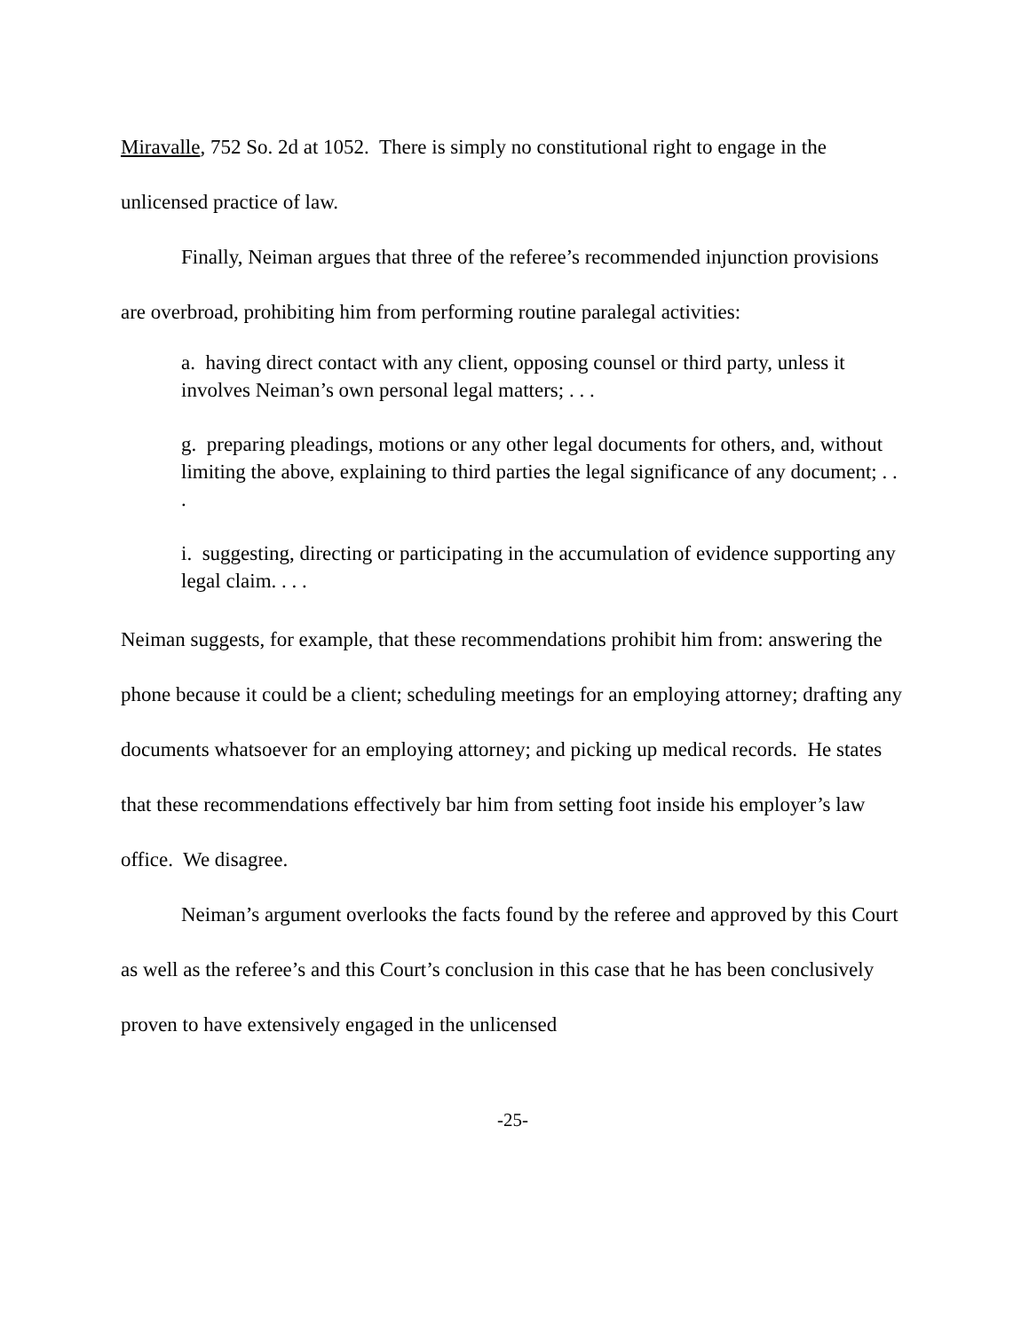Miravalle, 752 So. 2d at 1052. There is simply no constitutional right to engage in the unlicensed practice of law.
Finally, Neiman argues that three of the referee’s recommended injunction provisions are overbroad, prohibiting him from performing routine paralegal activities:
a. having direct contact with any client, opposing counsel or third party, unless it involves Neiman’s own personal legal matters; . . .
g. preparing pleadings, motions or any other legal documents for others, and, without limiting the above, explaining to third parties the legal significance of any document; . . .
i. suggesting, directing or participating in the accumulation of evidence supporting any legal claim. . . .
Neiman suggests, for example, that these recommendations prohibit him from: answering the phone because it could be a client; scheduling meetings for an employing attorney; drafting any documents whatsoever for an employing attorney; and picking up medical records. He states that these recommendations effectively bar him from setting foot inside his employer’s law office. We disagree.
Neiman’s argument overlooks the facts found by the referee and approved by this Court as well as the referee’s and this Court’s conclusion in this case that he has been conclusively proven to have extensively engaged in the unlicensed
-25-